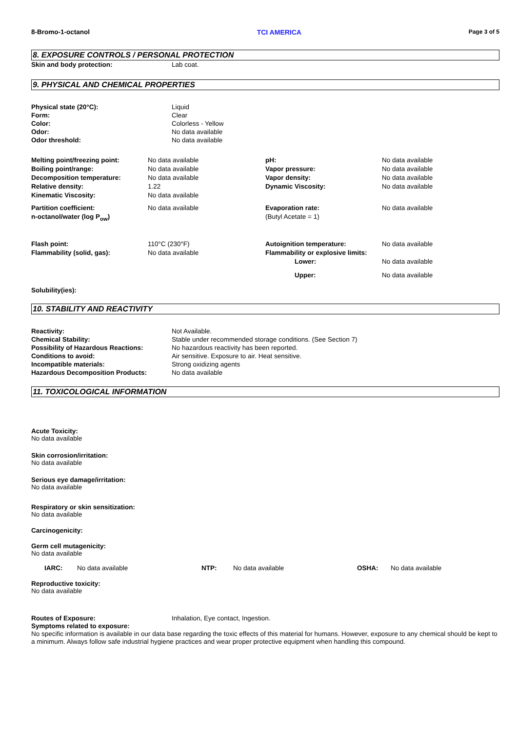8-Bromo-1-octanol TCI AMERICA Page 3 of 5
8. EXPOSURE CONTROLS / PERSONAL PROTECTION
| Skin and body protection: | Lab coat. |
9. PHYSICAL AND CHEMICAL PROPERTIES
| Physical state (20°C): | Liquid |
| Form: | Clear |
| Color: | Colorless - Yellow |
| Odor: | No data available |
| Odor threshold: | No data available |
| Melting point/freezing point: | No data available | pH: | No data available |
| Boiling point/range: | No data available | Vapor pressure: | No data available |
| Decomposition temperature: | No data available | Vapor density: | No data available |
| Relative density: | 1.22 | Dynamic Viscosity: | No data available |
| Kinematic Viscosity: | No data available | | |
| Partition coefficient: n-octanol/water (log P<sub>ow</sub>) | No data available | Evaporation rate: (Butyl Acetate = 1) | No data available |
| Flash point: | 110°C (230°F) | Autoignition temperature: | No data available |
| Flammability (solid, gas): | No data available | Flammability or explosive limits: | |
| | | Lower: | No data available |
| | | Upper: | No data available |
Solubility(ies):
10. STABILITY AND REACTIVITY
| Reactivity: | Not Available. |
| Chemical Stability: | Stable under recommended storage conditions. (See Section 7) |
| Possibility of Hazardous Reactions: | No hazardous reactivity has been reported. |
| Conditions to avoid: | Air sensitive. Exposure to air. Heat sensitive. |
| Incompatible materials: | Strong oxidizing agents |
| Hazardous Decomposition Products: | No data available |
11. TOXICOLOGICAL INFORMATION
Acute Toxicity:
No data available
Skin corrosion/irritation:
No data available
Serious eye damage/irritation:
No data available
Respiratory or skin sensitization:
No data available
Carcinogenicity:
Germ cell mutagenicity:
No data available
| IARC: | No data available | NTP: | No data available | OSHA: | No data available |
Reproductive toxicity:
No data available
| Routes of Exposure: | Inhalation, Eye contact, Ingestion. |
Symptoms related to exposure:
No specific information is available in our data base regarding the toxic effects of this material for humans. However, exposure to any chemical should be kept to a minimum. Always follow safe industrial hygiene practices and wear proper protective equipment when handling this compound.